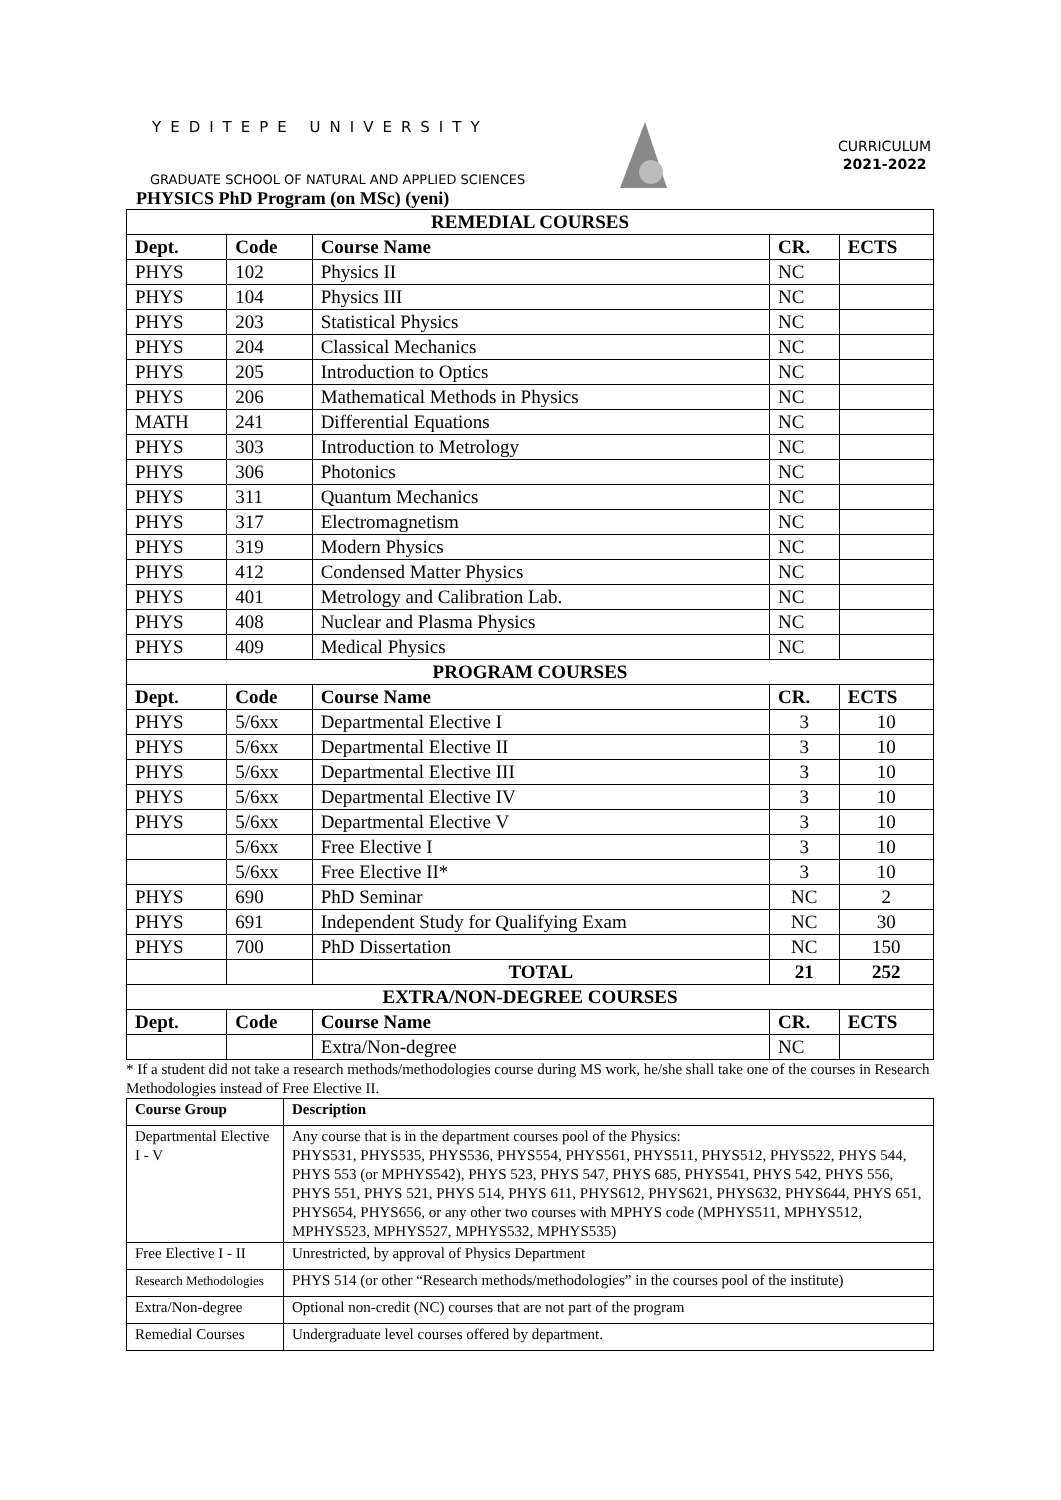YEDITEPE UNIVERSITY
CURRICULUM
2021-2022
GRADUATE SCHOOL OF NATURAL AND APPLIED SCIENCES
PHYSICS PhD Program (on MSc) (yeni)
| REMEDIAL COURSES | | | | |
| Dept. | Code | Course Name | CR. | ECTS |
| PHYS | 102 | Physics II | NC | |
| PHYS | 104 | Physics III | NC | |
| PHYS | 203 | Statistical Physics | NC | |
| PHYS | 204 | Classical Mechanics | NC | |
| PHYS | 205 | Introduction to Optics | NC | |
| PHYS | 206 | Mathematical Methods in Physics | NC | |
| MATH | 241 | Differential Equations | NC | |
| PHYS | 303 | Introduction to Metrology | NC | |
| PHYS | 306 | Photonics | NC | |
| PHYS | 311 | Quantum Mechanics | NC | |
| PHYS | 317 | Electromagnetism | NC | |
| PHYS | 319 | Modern Physics | NC | |
| PHYS | 412 | Condensed Matter Physics | NC | |
| PHYS | 401 | Metrology and Calibration Lab. | NC | |
| PHYS | 408 | Nuclear and Plasma Physics | NC | |
| PHYS | 409 | Medical Physics | NC | |
| PROGRAM COURSES | | | | |
| Dept. | Code | Course Name | CR. | ECTS |
| PHYS | 5/6xx | Departmental Elective I | 3 | 10 |
| PHYS | 5/6xx | Departmental Elective II | 3 | 10 |
| PHYS | 5/6xx | Departmental Elective III | 3 | 10 |
| PHYS | 5/6xx | Departmental Elective IV | 3 | 10 |
| PHYS | 5/6xx | Departmental Elective V | 3 | 10 |
| | 5/6xx | Free Elective I | 3 | 10 |
| | 5/6xx | Free Elective II* | 3 | 10 |
| PHYS | 690 | PhD Seminar | NC | 2 |
| PHYS | 691 | Independent Study for Qualifying Exam | NC | 30 |
| PHYS | 700 | PhD Dissertation | NC | 150 |
| | | TOTAL | 21 | 252 |
| EXTRA/NON-DEGREE COURSES | | | | |
| Dept. | Code | Course Name | CR. | ECTS |
| | | Extra/Non-degree | NC | |
* If a student did not take a research methods/methodologies course during MS work, he/she shall take one of the courses in Research Methodologies instead of Free Elective II.
| Course Group | Description |
| --- | --- |
| Departmental Elective I - V | Any course that is in the department courses pool of the Physics: PHYS531, PHYS535, PHYS536, PHYS554, PHYS561, PHYS511, PHYS512, PHYS522, PHYS 544, PHYS 553 (or MPHYS542), PHYS 523, PHYS 547, PHYS 685, PHYS541, PHYS 542, PHYS 556, PHYS 551, PHYS 521, PHYS 514, PHYS 611, PHYS612, PHYS621, PHYS632, PHYS644, PHYS 651, PHYS654, PHYS656, or any other two courses with MPHYS code (MPHYS511, MPHYS512, MPHYS523, MPHYS527, MPHYS532, MPHYS535) |
| Free Elective I - II | Unrestricted, by approval of Physics Department |
| Research Methodologies | PHYS 514 (or other “Research methods/methodologies” in the courses pool of the institute) |
| Extra/Non-degree | Optional non-credit (NC) courses that are not part of the program |
| Remedial Courses | Undergraduate level courses offered by department. |